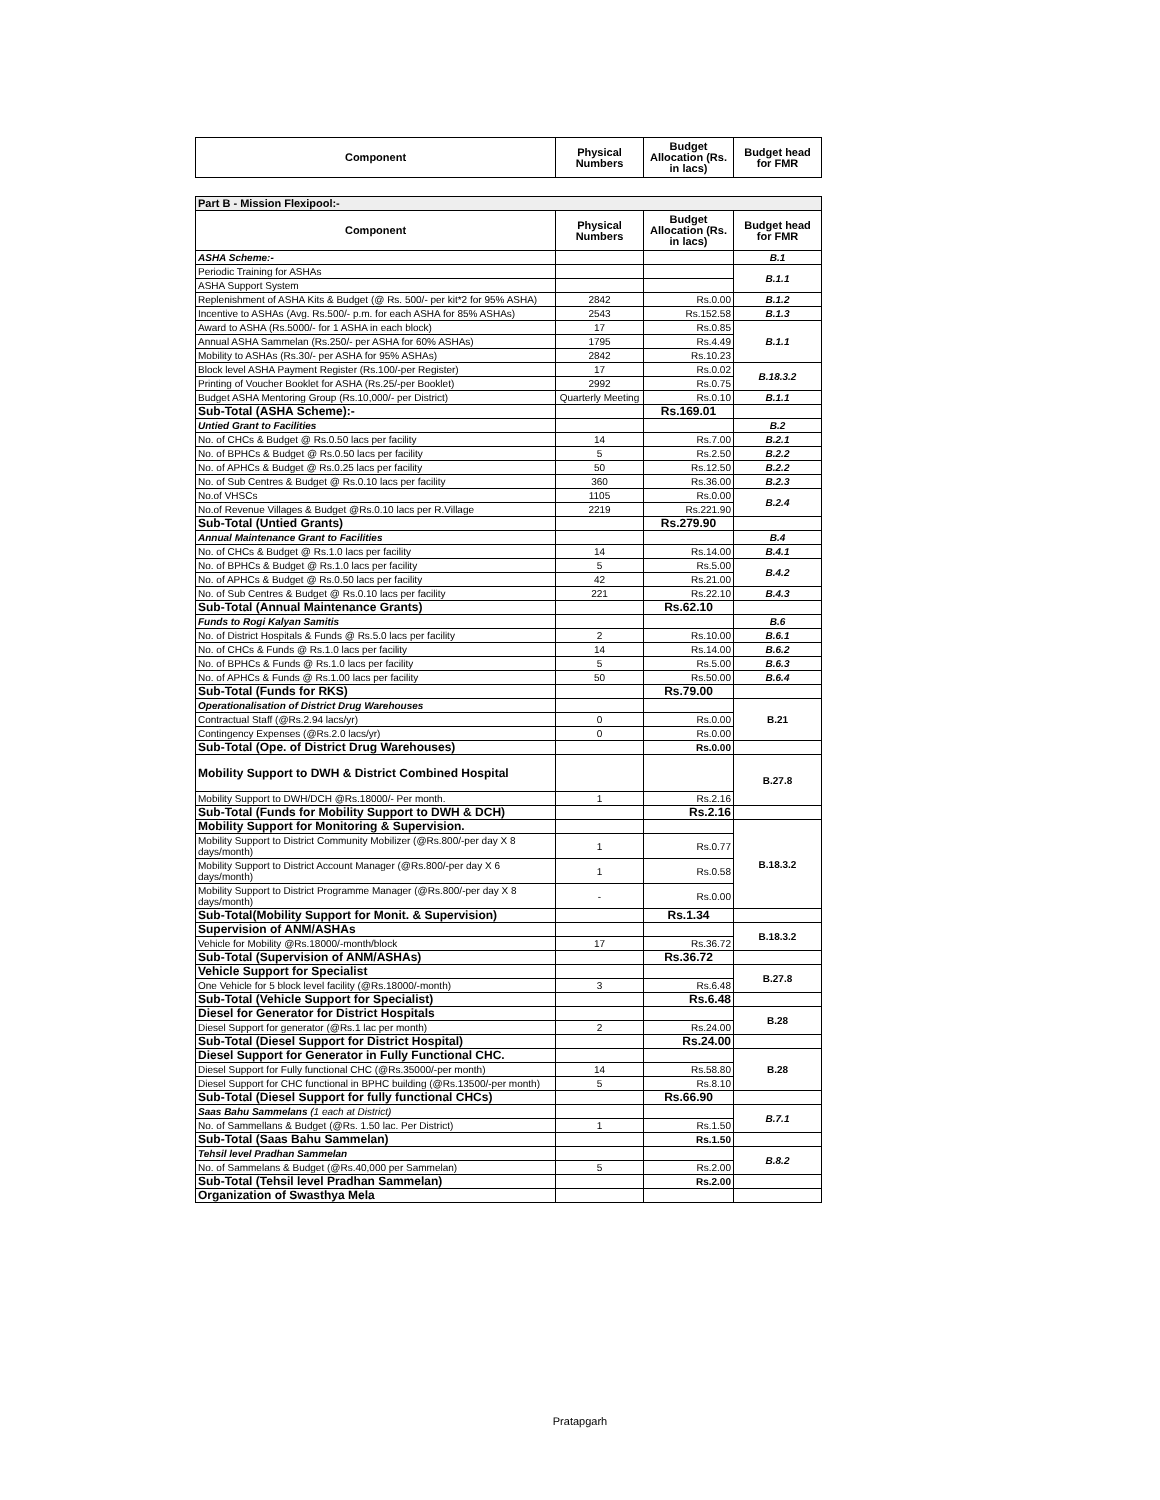| Component | Physical Numbers | Budget Allocation (Rs. in lacs) | Budget head for FMR |
| --- | --- | --- | --- |
| Part B - Mission Flexipool:- | | | |
| Component | Physical Numbers | Budget Allocation (Rs. in lacs) | Budget head for FMR |
| ASHA Scheme:- | | | B.1 |
| Periodic Training for ASHAs | | | B.1.1 |
| ASHA Support System | | | |
| Replenishment of ASHA Kits & Budget (@ Rs. 500/- per kit*2 for 95% ASHA) | 2842 | Rs.0.00 | B.1.2 |
| Incentive to ASHAs (Avg. Rs.500/- p.m. for each ASHA for 85% ASHAs) | 2543 | Rs.152.58 | B.1.3 |
| Award to ASHA (Rs.5000/- for 1 ASHA in each block) | 17 | Rs.0.85 | B.1.1 |
| Annual ASHA Sammelan (Rs.250/- per ASHA for 60% ASHAs) | 1795 | Rs.4.49 | |
| Mobility to ASHAs (Rs.30/- per ASHA for 95% ASHAs) | 2842 | Rs.10.23 | |
| Block level ASHA Payment Register (Rs.100/-per Register) | 17 | Rs.0.02 | B.18.3.2 |
| Printing of Voucher Booklet for ASHA (Rs.25/-per Booklet) | 2992 | Rs.0.75 | |
| Budget ASHA Mentoring Group (Rs.10,000/- per District) | Quarterly Meeting | Rs.0.10 | B.1.1 |
| Sub-Total (ASHA Scheme):- | | Rs.169.01 | |
| Untied Grant to Facilities | | | B.2 |
| No. of CHCs & Budget @ Rs.0.50 lacs per facility | 14 | Rs.7.00 | B.2.1 |
| No. of BPHCs & Budget @ Rs.0.50 lacs per facility | 5 | Rs.2.50 | B.2.2 |
| No. of APHCs & Budget @ Rs.0.25 lacs per facility | 50 | Rs.12.50 | B.2.2 |
| No. of Sub Centres & Budget @ Rs.0.10 lacs per facility | 360 | Rs.36.00 | B.2.3 |
| No.of VHSCs | 1105 | Rs.0.00 | B.2.4 |
| No.of Revenue Villages & Budget @Rs.0.10 lacs per R.Village | 2219 | Rs.221.90 | |
| Sub-Total (Untied Grants) | | Rs.279.90 | |
| Annual Maintenance Grant to Facilities | | | B.4 |
| No. of CHCs & Budget @ Rs.1.0 lacs per facility | 14 | Rs.14.00 | B.4.1 |
| No. of BPHCs & Budget @ Rs.1.0 lacs per facility | 5 | Rs.5.00 | B.4.2 |
| No. of APHCs & Budget @ Rs.0.50 lacs per facility | 42 | Rs.21.00 | |
| No. of Sub Centres & Budget @ Rs.0.10 lacs per facility | 221 | Rs.22.10 | B.4.3 |
| Sub-Total (Annual Maintenance Grants) | | Rs.62.10 | |
| Funds to Rogi Kalyan Samitis | | | B.6 |
| No. of District Hospitals & Funds @ Rs.5.0 lacs per facility | 2 | Rs.10.00 | B.6.1 |
| No. of CHCs & Funds @ Rs.1.0 lacs per facility | 14 | Rs.14.00 | B.6.2 |
| No. of BPHCs & Funds @ Rs.1.0 lacs per facility | 5 | Rs.5.00 | B.6.3 |
| No. of APHCs & Funds @ Rs.1.00 lacs per facility | 50 | Rs.50.00 | B.6.4 |
| Sub-Total (Funds for RKS) | | Rs.79.00 | |
| Operationalisation of District Drug Warehouses | | | B.21 |
| Contractual Staff (@Rs.2.94 lacs/yr) | 0 | Rs.0.00 | |
| Contingency Expenses (@Rs.2.0 lacs/yr) | 0 | Rs.0.00 | |
| Sub-Total (Ope. of District Drug Warehouses) | | Rs.0.00 | |
| Mobility Support to DWH & District Combined Hospital | | | B.27.8 |
| Mobility Support to DWH/DCH @Rs.18000/- Per month. | 1 | Rs.2.16 | |
| Sub-Total (Funds for Mobility Support to DWH & DCH) | | Rs.2.16 | |
| Mobility Support for Monitoring & Supervision. | | | B.18.3.2 |
| Mobility Support to District Community Mobilizer (@Rs.800/-per day X 8 days/month) | 1 | Rs.0.77 | |
| Mobility Support to District Account Manager (@Rs.800/-per day X 6 days/month) | 1 | Rs.0.58 | |
| Mobility Support to District Programme Manager (@Rs.800/-per day X 8 days/month) | - | Rs.0.00 | |
| Sub-Total(Mobility Support for Monit. & Supervision) | | Rs.1.34 | |
| Supervision of ANM/ASHAs | | | B.18.3.2 |
| Vehicle for Mobility @Rs.18000/-month/block | 17 | Rs.36.72 | |
| Sub-Total (Supervision of ANM/ASHAs) | | Rs.36.72 | |
| Vehicle Support for Specialist | | | B.27.8 |
| One Vehicle for 5 block level facility (@Rs.18000/-month) | 3 | Rs.6.48 | |
| Sub-Total (Vehicle Support for Specialist) | | Rs.6.48 | |
| Diesel for Generator for District Hospitals | | | B.28 |
| Diesel Support for generator (@Rs.1 lac per month) | 2 | Rs.24.00 | |
| Sub-Total (Diesel Support for District Hospital) | | Rs.24.00 | |
| Diesel Support for Generator in Fully Functional CHC. | | | B.28 |
| Diesel Support for Fully functional CHC (@Rs.35000/-per month) | 14 | Rs.58.80 | |
| Diesel Support for CHC functional in BPHC building (@Rs.13500/-per month) | 5 | Rs.8.10 | |
| Sub-Total (Diesel Support for fully functional CHCs) | | Rs.66.90 | |
| Saas Bahu Sammelans (1 each at District) | | | B.7.1 |
| No. of Sammellans & Budget (@Rs. 1.50 lac. Per District) | 1 | Rs.1.50 | |
| Sub-Total (Saas Bahu Sammelan) | | Rs.1.50 | |
| Tehsil level Pradhan Sammelan | | | B.8.2 |
| No. of Sammelans & Budget (@Rs.40,000 per Sammelan) | 5 | Rs.2.00 | |
| Sub-Total (Tehsil level Pradhan Sammelan) | | Rs.2.00 | |
| Organization of Swasthya Mela | | | |
Pratapgarh